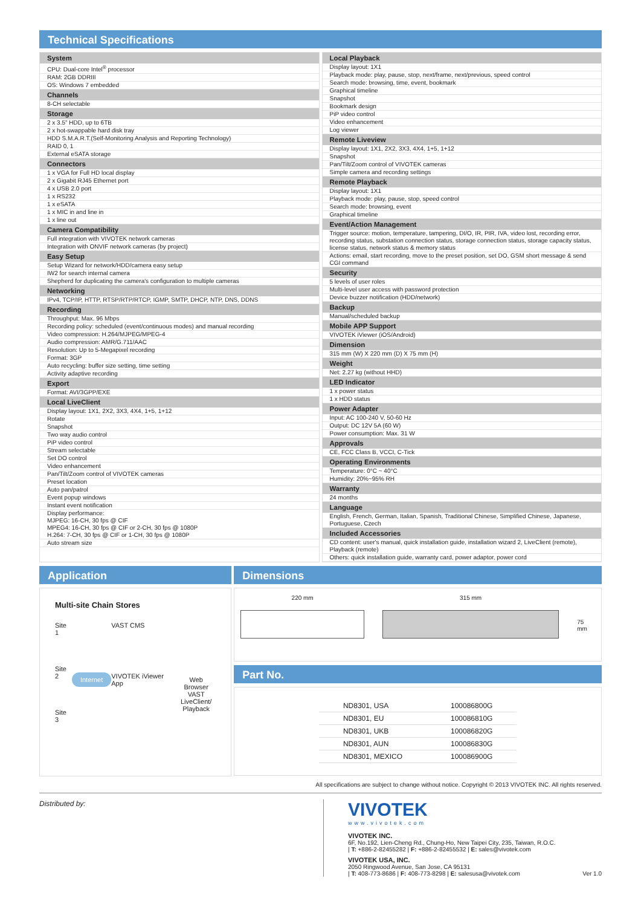Technical Specifications
System
CPU: Dual-core Intel<sup>®</sup> processor
RAM: 2GB DDRIII
OS: Windows 7 embedded
Channels
8-CH selectable
Storage
2 x 3.5" HDD, up to 6TB
2 x hot-swappable hard disk tray
HDD S.M.A.R.T.(Self-Monitoring Analysis and Reporting Technology)
RAID 0, 1
External eSATA storage
Connectors
1 x VGA for Full HD local display
2 x Gigabit RJ45 Ethernet port
4 x USB 2.0 port
1 x RS232
1 x eSATA
1 x MIC in and line in
1 x line out
Camera Compatibility
Full integration with VIVOTEK network cameras
Integration with ONVIF network cameras (by project)
Easy Setup
Setup Wizard for network/HDD/camera easy setup
IW2 for search internal camera
Shepherd for duplicating the camera's configuration to multiple cameras
Networking
IPv4, TCP/IP, HTTP, RTSP/RTP/RTCP, IGMP, SMTP, DHCP, NTP, DNS, DDNS
Recording
Throughput: Max. 96 Mbps
Recording policy: scheduled (event/continuous modes) and manual recording
Video compression: H.264/MJPEG/MPEG-4
Audio compression: AMR/G.711/AAC
Resolution: Up to 5-Megapixel recording
Format: 3GP
Auto recycling: buffer size setting, time setting
Activity adaptive recording
Export
Format: AVI/3GPP/EXE
Local LiveClient
Display layout: 1X1, 2X2, 3X3, 4X4, 1+5, 1+12
Rotate
Snapshot
Two way audio control
PiP video control
Stream selectable
Set DO control
Video enhancement
Pan/Tilt/Zoom control of VIVOTEK cameras
Preset location
Auto pan/patrol
Event popup windows
Instant event notification
Display performance:
MJPEG: 16-CH, 30 fps @ CIF
MPEG4: 16-CH, 30 fps @ CIF or 2-CH, 30 fps @ 1080P
H.264: 7-CH, 30 fps @ CIF or 1-CH, 30 fps @ 1080P
Auto stream size
Local Playback
Display layout: 1X1
Playback mode: play, pause, stop, next/frame, next/previous, speed control
Search mode: browsing, time, event, bookmark
Graphical timeline
Snapshot
Bookmark design
PiP video control
Video enhancement
Log viewer
Remote Liveview
Display layout: 1X1, 2X2, 3X3, 4X4, 1+5, 1+12
Snapshot
Pan/Tilt/Zoom control of VIVOTEK cameras
Simple camera and recording settings
Remote Playback
Display layout: 1X1
Playback mode: play, pause, stop, speed control
Search mode: browsing, event
Graphical timeline
Event/Action Management
Trigger source: motion, temperature, tampering, DI/O, IR, PIR, IVA, video lost, recording error, recording status, substation connection status, storage connection status, storage capacity status, license status, network status & memory status
Actions: email, start recording, move to the preset position, set DO, GSM short message & send CGI command
Security
5 levels of user roles
Multi-level user access with password protection
Device buzzer notification (HDD/network)
Backup
Manual/scheduled backup
Mobile APP Support
VIVOTEK iViewer (iOS/Android)
Dimension
315 mm (W) X 220 mm (D) X 75 mm (H)
Weight
Net: 2.27 kg (without HHD)
LED Indicator
1 x power status
1 x HDD status
Power Adapter
Input: AC 100-240 V, 50-60 Hz
Output: DC 12V 5A (60 W)
Power consumption: Max. 31 W
Approvals
CE, FCC Class B, VCCI, C-Tick
Operating Environments
Temperature: 0°C ~ 40°C
Humidity: 20%~95% RH
Warranty
24 months
Language
English, French, German, Italian, Spanish, Traditional Chinese, Simplified Chinese, Japanese, Portuguese, Czech
Included Accessories
CD content: user's manual, quick installation guide, installation wizard 2, LiveClient (remote), Playback (remote)
Others: quick installation guide, warranty card, power adaptor, power cord
Application
Multi-site Chain Stores
Site 1
Site 2
Site 3
Internet
VAST CMS
VIVOTEK iViewer App
Web Browser
VAST
LiveClient/
Playback
Dimensions
220 mm 315 mm
75 mm
Part No.
| ND8301, USA | 100086800G |
| ND8301, EU | 100086810G |
| ND8301, UKB | 100086820G |
| ND8301, AUN | 100086830G |
| ND8301, MEXICO | 100086900G |
All specifications are subject to change without notice. Copyright © 2013 VIVOTEK INC. All rights reserved.
Distributed by:
VIVOTEK
www.vivotek.com
VIVOTEK INC.
6F, No.192, Lien-Cheng Rd., Chung-Ho, New Taipei City, 235, Taiwan, R.O.C.
| T: +886-2-82455282 | F: +886-2-82455532 | E: sales@vivotek.com
VIVOTEK USA, INC.
2050 Ringwood Avenue, San Jose, CA 95131
| T: 408-773-8686 | F: 408-773-8298 | E: salesusa@vivotek.com Ver 1.0